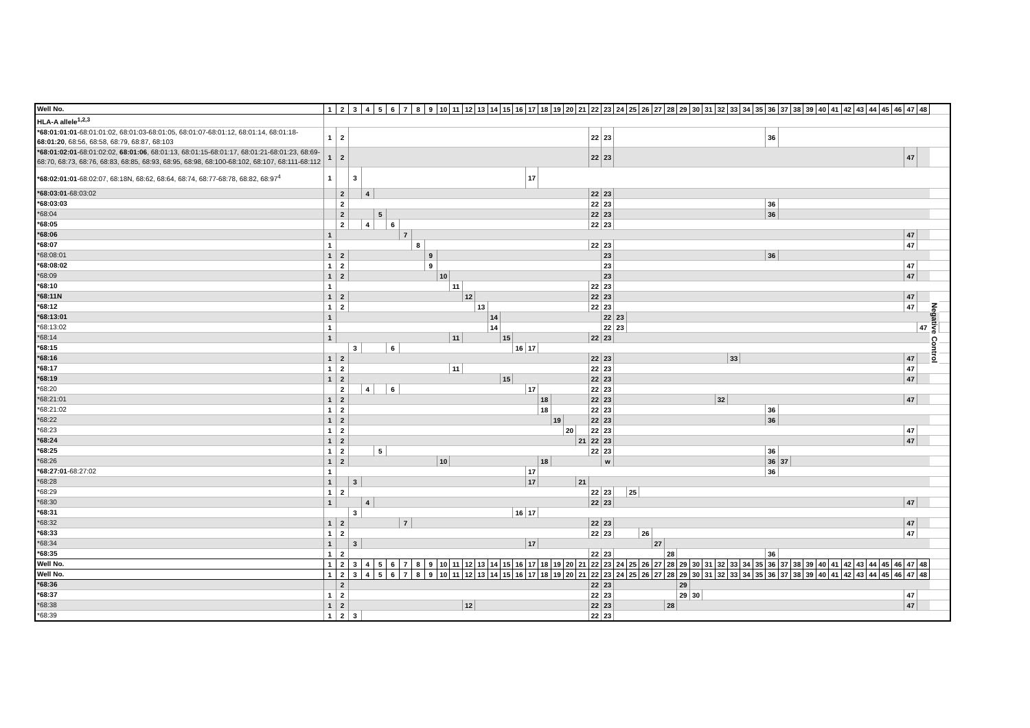| Well No. | 1 | 2 | 3 | 4 | 5 | 6 | 7 | 8 | 9 | 10 | 11 | 12 | 13 | 14 | 15 | 16 | 17 | 18 | 19 | 20 | 21 | 22 | 23 | 24 | 25 | 26 | 27 | 28 | 29 | 30 | 31 | 32 | 33 | 34 | 35 | 36 | 37 | 38 | 39 | 40 | 41 | 42 | 43 | 44 | 45 | 46 | 47 | 48 | | |
| HLA-A allele<sup>1,2,3</sup> | | | | | | | | | | | | | | | | | | | | | | | | | | | | | | | | | | | | | | | | | | | | | | | | | | |
| *68:01:01:01 -68:01:01:02, 68:01:03-68:01:05, 68:01:07-68:01:12, 68:01:14, 68:01:18- 68:01:20 , 68:56, 68:58, 68:79, 68:87, 68:103 | 1 | 2 | | | | | | | | | | | | | | | | | | | | 22 | 23 | | | | | | | | | | | | | 36 | | | | | | | | | | | | | | |
| *68:01:02:01 -68:01:02:02, 68:01:06 , 68:01:13, 68:01:15-68:01:17, 68:01:21-68:01:23, 68:69-68:70, 68:73, 68:76, 68:83, 68:85, 68:93, 68:95, 68:98, 68:100-68:102, 68:107, 68:111-68:112 | 1 | 2 | | | | | | | | | | | | | | | | | | | | 22 | 23 | | | | | | | | | | | | | | | | | | | | | | | | 47 | | | |
| *68:02:01:01 -68:02:07, 68:18N, 68:62, 68:64, 68:74, 68:77-68:78, 68:82, 68:97<sup>4</sup> | 1 | | 3 | | | | | | | | | | | | | | 17 | | | | | | | | | | | | | | | | | | | | | | | | | | | | | | | | | |
| *68:03:01 -68:03:02 | | 2 | | 4 | | | | | | | | | | | | | | | | | | 22 | 23 | | | | | | | | | | | | | | | | | | | | | | | | | | | |
| *68:03:03 | | 2 | | | | | | | | | | | | | | | | | | | | 22 | 23 | | | | | | | | | | | | | 36 | | | | | | | | | | | | | | |
| *68:04 | | 2 | | | 5 | | | | | | | | | | | | | | | | | 22 | 23 | | | | | | | | | | | | | 36 | | | | | | | | | | | | | | |
| *68:05 | | 2 | | 4 | | 6 | | | | | | | | | | | | | | | | 22 | 23 | | | | | | | | | | | | | | | | | | | | | | | | | | | |
| *68:06 | 1 | | | | | | 7 | | | | | | | | | | | | | | | | | | | | | | | | | | | | | | | | | | | | | | | | 47 | | | |
| *68:07 | 1 | | | | | | | 8 | | | | | | | | | | | | | | 22 | 23 | | | | | | | | | | | | | | | | | | | | | | | | 47 | | | |
| *68:08:01 | 1 | 2 | | | | | | | 9 | | | | | | | | | | | | | | 23 | | | | | | | | | | | | | 36 | | | | | | | | | | | | | | |
| *68:08:02 | 1 | 2 | | | | | | | 9 | | | | | | | | | | | | | | 23 | | | | | | | | | | | | | | | | | | | | | | | | 47 | | | |
| *68:09 | 1 | 2 | | | | | | | | 10 | | | | | | | | | | | | | 23 | | | | | | | | | | | | | | | | | | | | | | | | 47 | | | |
| *68:10 | 1 | | | | | | | | | | 11 | | | | | | | | | | | 22 | 23 | | | | | | | | | | | | | | | | | | | | | | | | | | | |
| *68:11N | 1 | 2 | | | | | | | | | | 12 | | | | | | | | | | 22 | 23 | | | | | | | | | | | | | | | | | | | | | | | | 47 | | Negative Control | |
| *68:12 | 1 | 2 | | | | | | | | | | | 13 | | | | | | | | | 22 | 23 | | | | | | | | | | | | | | | | | | | | | | | | 47 | | | |
| *68:13:01 | 1 | | | | | | | | | | | | | 14 | | | | | | | | | 22 | 23 | | | | | | | | | | | | | | | | | | | | | | | | | | |
| *68:13:02 | 1 | | | | | | | | | | | | | 14 | | | | | | | | | 22 | 23 | | | | | | | | | | | | | | | | | | | | | | | | 47 | | |
| *68:14 | 1 | | | | | | | | | | 11 | | | | 15 | | | | | | | 22 | 23 | | | | | | | | | | | | | | | | | | | | | | | | | | | |
| *68:15 | | | 3 | | | 6 | | | | | | | | | | 16 | 17 | | | | | | | | | | | | | | | | | | | | | | | | | | | | | | | | | |
| *68:16 | 1 | 2 | | | | | | | | | | | | | | | | | | | | 22 | 23 | | | | | | | | | | 33 | | | | | | | | | | | | | | 47 | | | |
| *68:17 | 1 | 2 | | | | | | | | | 11 | | | | | | | | | | | 22 | 23 | | | | | | | | | | | | | | | | | | | | | | | | 47 | | | |
| *68:19 | 1 | 2 | | | | | | | | | | | | | 15 | | | | | | | 22 | 23 | | | | | | | | | | | | | | | | | | | | | | | | 47 | | | |
| *68:20 | | 2 | | 4 | | 6 | | | | | | | | | | | 17 | | | | | 22 | 23 | | | | | | | | | | | | | | | | | | | | | | | | | | | |
| *68:21:01 | 1 | 2 | | | | | | | | | | | | | | | | 18 | | | | 22 | 23 | | | | | | | | | 32 | | | | | | | | | | | | | | | 47 | | | |
| *68:21:02 | 1 | 2 | | | | | | | | | | | | | | | | 18 | | | | 22 | 23 | | | | | | | | | | | | | 36 | | | | | | | | | | | | | | |
| *68:22 | 1 | 2 | | | | | | | | | | | | | | | | | 19 | | | 22 | 23 | | | | | | | | | | | | | 36 | | | | | | | | | | | | | | |
| *68:23 | 1 | 2 | | | | | | | | | | | | | | | | | | 20 | | 22 | 23 | | | | | | | | | | | | | | | | | | | | | | | | 47 | | | |
| *68:24 | 1 | 2 | | | | | | | | | | | | | | | | | | | 21 | 22 | 23 | | | | | | | | | | | | | | | | | | | | | | | | 47 | | | |
| *68:25 | 1 | 2 | | | 5 | | | | | | | | | | | | | | | | | 22 | 23 | | | | | | | | | | | | | 36 | | | | | | | | | | | | | | |
| *68:26 | 1 | 2 | | | | | | | | 10 | | | | | | | | 18 | | | | | w | | | | | | | | | | | | | 36 | 37 | | | | | | | | | | | | | |
| *68:27:01 -68:27:02 | 1 | | | | | | | | | | | | | | | | 17 | | | | | | | | | | | | | | | | | | | 36 | | | | | | | | | | | | | | |
| *68:28 | 1 | | 3 | | | | | | | | | | | | | | 17 | | | | 21 | | | | | | | | | | | | | | | | | | | | | | | | | | | | | |
| *68:29 | 1 | 2 | | | | | | | | | | | | | | | | | | | | 22 | 23 | | 25 | | | | | | | | | | | | | | | | | | | | | | | | | |
| *68:30 | 1 | | | 4 | | | | | | | | | | | | | | | | | | 22 | 23 | | | | | | | | | | | | | | | | | | | | | | | | 47 | | | |
| *68:31 | | | 3 | | | | | | | | | | | | | 16 | 17 | | | | | | | | | | | | | | | | | | | | | | | | | | | | | | | | | |
| *68:32 | 1 | 2 | | | | | 7 | | | | | | | | | | | | | | | 22 | 23 | | | | | | | | | | | | | | | | | | | | | | | | 47 | | | |
| *68:33 | 1 | 2 | | | | | | | | | | | | | | | | | | | | 22 | 23 | | | 26 | | | | | | | | | | | | | | | | | | | | | 47 | | | |
| *68:34 | 1 | | 3 | | | | | | | | | | | | | | 17 | | | | | | | | | | 27 | | | | | | | | | | | | | | | | | | | | | | | |
| *68:35 | 1 | 2 | | | | | | | | | | | | | | | | | | | | 22 | 23 | | | | | 28 | | | | | | | | 36 | | | | | | | | | | | | | | |
| Well No. | 1 | 2 | 3 | 4 | 5 | 6 | 7 | 8 | 9 | 10 | 11 | 12 | 13 | 14 | 15 | 16 | 17 | 18 | 19 | 20 | 21 | 22 | 23 | 24 | 25 | 26 | 27 | 28 | 29 | 30 | 31 | 32 | 33 | 34 | 35 | 36 | 37 | 38 | 39 | 40 | 41 | 42 | 43 | 44 | 45 | 46 | 47 | 48 | | |
| Well No. | 1 | 2 | 3 | 4 | 5 | 6 | 7 | 8 | 9 | 10 | 11 | 12 | 13 | 14 | 15 | 16 | 17 | 18 | 19 | 20 | 21 | 22 | 23 | 24 | 25 | 26 | 27 | 28 | 29 | 30 | 31 | 32 | 33 | 34 | 35 | 36 | 37 | 38 | 39 | 40 | 41 | 42 | 43 | 44 | 45 | 46 | 47 | 48 | | |
| *68:36 | | 2 | | | | | | | | | | | | | | | | | | | | 22 | 23 | | | | | | 29 | | | | | | | | | | | | | | | | | | | | | |
| *68:37 | 1 | 2 | | | | | | | | | | | | | | | | | | | | 22 | 23 | | | | | | 29 | 30 | | | | | | | | | | | | | | | | | 47 | | | |
| *68:38 | 1 | 2 | | | | | | | | | | 12 | | | | | | | | | | 22 | 23 | | | | | 28 | | | | | | | | | | | | | | | | | | | 47 | | | |
| *68:39 | 1 | 2 | 3 | | | | | | | | | | | | | | | | | | | 22 | 23 | | | | | | | | | | | | | | | | | | | | | | | | | | | |